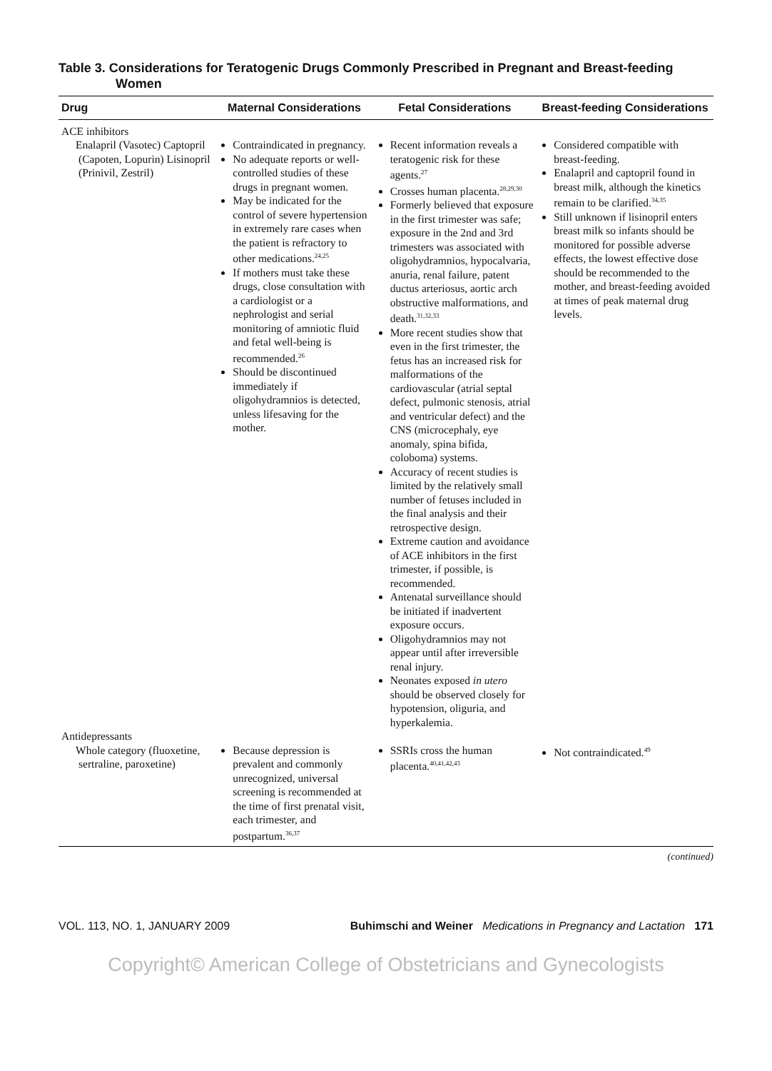Table 3. Considerations for Teratogenic Drugs Commonly Prescribed in Pregnant and Breast-feeding Women
| Drug | Maternal Considerations | Fetal Considerations | Breast-feeding Considerations |
| --- | --- | --- | --- |
| ACE inhibitors | | | |
| Enalapril (Vasotec) Captopril (Capoten, Lopurin) Lisinopril (Prinivil, Zestril) | Contraindicated in pregnancy. No adequate reports or well-controlled studies of these drugs in pregnant women. May be indicated for the control of severe hypertension in extremely rare cases when the patient is refractory to other medications.<sup>24,25</sup> If mothers must take these drugs, close consultation with a cardiologist or a nephrologist and serial monitoring of amniotic fluid and fetal well-being is recommended.<sup>26</sup> Should be discontinued immediately if oligohydramnios is detected, unless lifesaving for the mother. | Recent information reveals a teratogenic risk for these agents.<sup>27</sup> Crosses human placenta.<sup>28,29,30</sup> Formerly believed that exposure in the first trimester was safe; exposure in the 2nd and 3rd trimesters was associated with oligohydramnios, hypocalvaria, anuria, renal failure, patent ductus arteriosus, aortic arch obstructive malformations, and death.<sup>31,32,33</sup> More recent studies show that even in the first trimester, the fetus has an increased risk for malformations of the cardiovascular (atrial septal defect, pulmonic stenosis, atrial and ventricular defect) and the CNS (microcephaly, eye anomaly, spina bifida, coloboma) systems. Accuracy of recent studies is limited by the relatively small number of fetuses included in the final analysis and their retrospective design. Extreme caution and avoidance of ACE inhibitors in the first trimester, if possible, is recommended. Antenatal surveillance should be initiated if inadvertent exposure occurs. Oligohydramnios may not appear until after irreversible renal injury. Neonates exposed in utero should be observed closely for hypotension, oliguria, and hyperkalemia. | Considered compatible with breast-feeding. Enalapril and captopril found in breast milk, although the kinetics remain to be clarified.<sup>34,35</sup> Still unknown if lisinopril enters breast milk so infants should be monitored for possible adverse effects, the lowest effective dose should be recommended to the mother, and breast-feeding avoided at times of peak maternal drug levels. |
| Antidepressants | | | |
| Whole category (fluoxetine, sertraline, paroxetine) | Because depression is prevalent and commonly unrecognized, universal screening is recommended at the time of first prenatal visit, each trimester, and postpartum.<sup>36,37</sup> | SSRIs cross the human placenta.<sup>40,41,42,43</sup> | Not contraindicated.<sup>49</sup> |
(continued)
VOL. 113, NO. 1, JANUARY 2009 Buhimschi and Weiner Medications in Pregnancy and Lactation 171
Copyright© American College of Obstetricians and Gynecologists